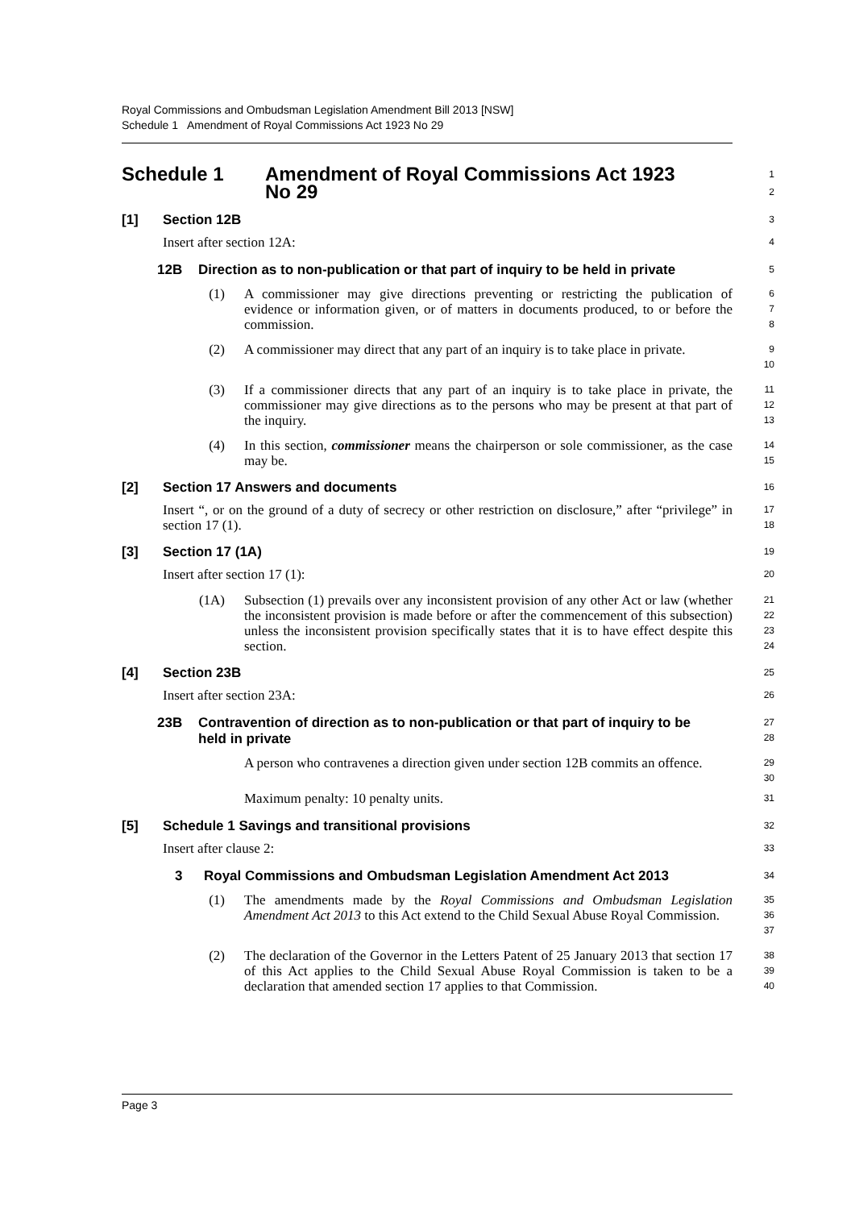Royal Commissions and Ombudsman Legislation Amendment Bill 2013 [NSW]
Schedule 1 Amendment of Royal Commissions Act 1923 No 29
Schedule 1 Amendment of Royal Commissions Act 1923
No 29
1
2
[1] Section 12B
3
Insert after section 12A:
4
12B Direction as to non-publication or that part of inquiry to be held in private
5
(1)
A commissioner may give directions preventing or restricting the publication of evidence or information given, or of matters in documents produced, to or before the commission.
6
7
8
(2)
A commissioner may direct that any part of an inquiry is to take place in private.
9
10
(3)
If a commissioner directs that any part of an inquiry is to take place in private, the commissioner may give directions as to the persons who may be present at that part of the inquiry.
11
12
13
(4)
In this section, commissioner means the chairperson or sole commissioner, as the case may be.
14
15
[2] Section 17 Answers and documents
16
Insert “, or on the ground of a duty of secrecy or other restriction on disclosure,” after “privilege” in section 17 (1).
17
18
[3] Section 17 (1A)
19
Insert after section 17 (1):
20
(1A)
Subsection (1) prevails over any inconsistent provision of any other Act or law (whether the inconsistent provision is made before or after the commencement of this subsection) unless the inconsistent provision specifically states that it is to have effect despite this section.
21
22
23
24
[4] Section 23B
25
Insert after section 23A:
26
23B Contravention of direction as to non-publication or that part of inquiry to be held in private
27
28
A person who contravenes a direction given under section 12B commits an offence.
29
30
Maximum penalty: 10 penalty units.
31
[5] Schedule 1 Savings and transitional provisions
32
Insert after clause 2:
33
3 Royal Commissions and Ombudsman Legislation Amendment Act 2013
34
(1)
The amendments made by the Royal Commissions and Ombudsman Legislation Amendment Act 2013 to this Act extend to the Child Sexual Abuse Royal Commission.
35
36
37
(2)
The declaration of the Governor in the Letters Patent of 25 January 2013 that section 17 of this Act applies to the Child Sexual Abuse Royal Commission is taken to be a declaration that amended section 17 applies to that Commission.
38
39
40
Page 3